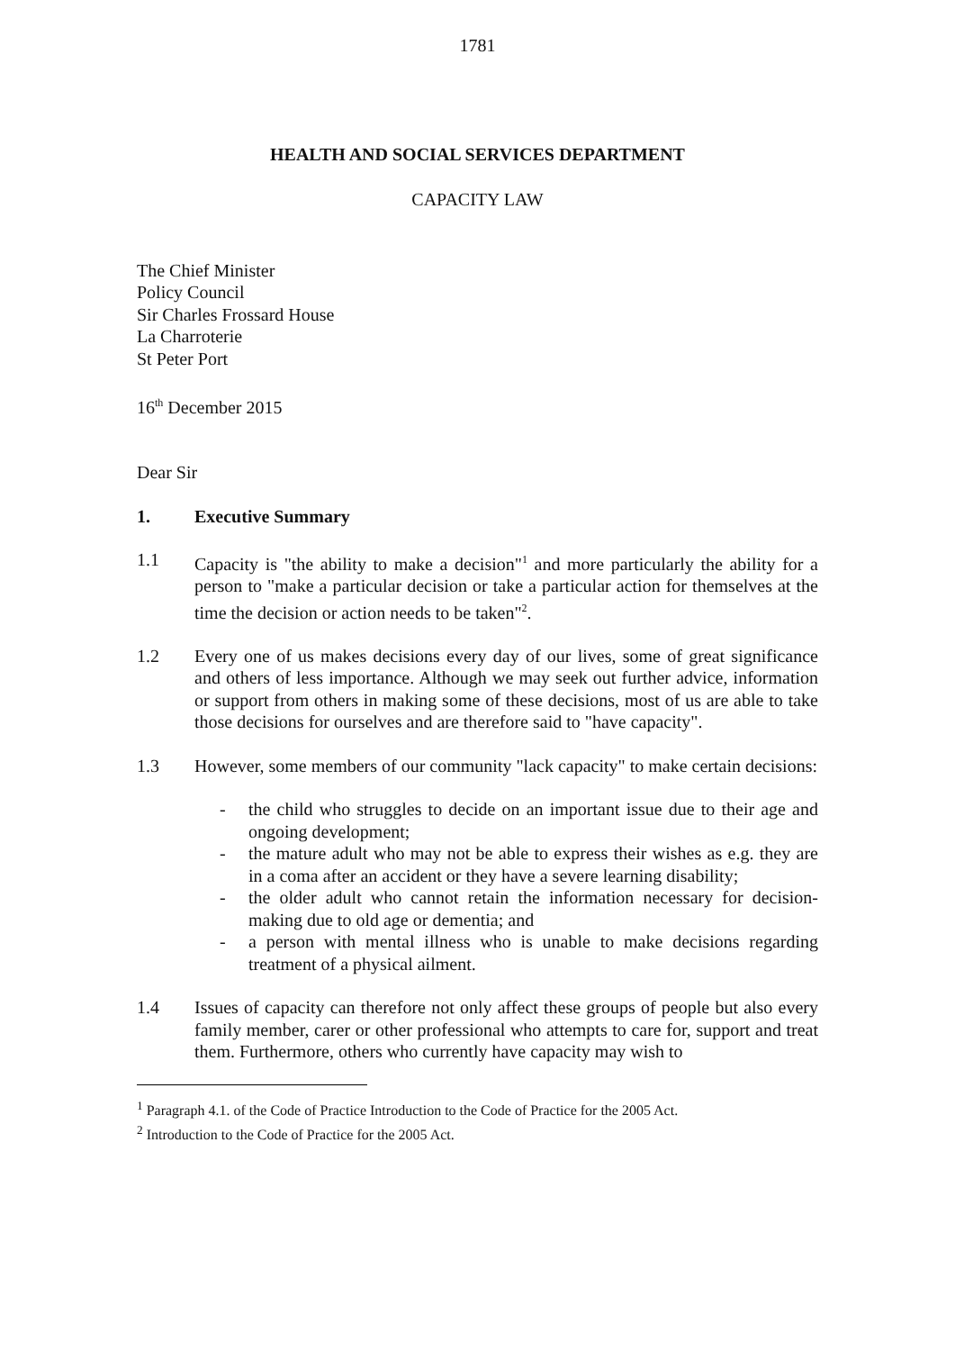1781
HEALTH AND SOCIAL SERVICES DEPARTMENT
CAPACITY LAW
The Chief Minister
Policy Council
Sir Charles Frossard House
La Charroterie
St Peter Port
16<sup>th</sup> December 2015
Dear Sir
1. Executive Summary
1.1 Capacity is "the ability to make a decision"<sup>1</sup> and more particularly the ability for a person to "make a particular decision or take a particular action for themselves at the time the decision or action needs to be taken"<sup>2</sup>.
1.2 Every one of us makes decisions every day of our lives, some of great significance and others of less importance. Although we may seek out further advice, information or support from others in making some of these decisions, most of us are able to take those decisions for ourselves and are therefore said to "have capacity".
1.3 However, some members of our community "lack capacity" to make certain decisions:
- the child who struggles to decide on an important issue due to their age and ongoing development;
- the mature adult who may not be able to express their wishes as e.g. they are in a coma after an accident or they have a severe learning disability;
- the older adult who cannot retain the information necessary for decision-making due to old age or dementia; and
- a person with mental illness who is unable to make decisions regarding treatment of a physical ailment.
1.4 Issues of capacity can therefore not only affect these groups of people but also every family member, carer or other professional who attempts to care for, support and treat them. Furthermore, others who currently have capacity may wish to
<sup>1</sup> Paragraph 4.1. of the Code of Practice Introduction to the Code of Practice for the 2005 Act.
<sup>2</sup> Introduction to the Code of Practice for the 2005 Act.